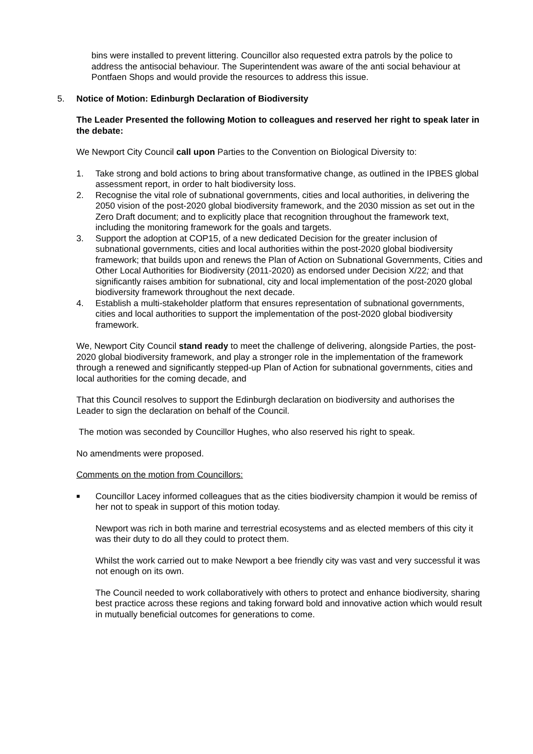bins were installed to prevent littering. Councillor also requested extra patrols by the police to address the antisocial behaviour. The Superintendent was aware of the anti social behaviour at Pontfaen Shops and would provide the resources to address this issue.
5. Notice of Motion: Edinburgh Declaration of Biodiversity
The Leader Presented the following Motion to colleagues and reserved her right to speak later in the debate:
We Newport City Council call upon Parties to the Convention on Biological Diversity to:
1. Take strong and bold actions to bring about transformative change, as outlined in the IPBES global assessment report, in order to halt biodiversity loss.
2. Recognise the vital role of subnational governments, cities and local authorities, in delivering the 2050 vision of the post-2020 global biodiversity framework, and the 2030 mission as set out in the Zero Draft document; and to explicitly place that recognition throughout the framework text, including the monitoring framework for the goals and targets.
3. Support the adoption at COP15, of a new dedicated Decision for the greater inclusion of subnational governments, cities and local authorities within the post-2020 global biodiversity framework; that builds upon and renews the Plan of Action on Subnational Governments, Cities and Other Local Authorities for Biodiversity (2011-2020) as endorsed under Decision X/22; and that significantly raises ambition for subnational, city and local implementation of the post-2020 global biodiversity framework throughout the next decade.
4. Establish a multi-stakeholder platform that ensures representation of subnational governments, cities and local authorities to support the implementation of the post-2020 global biodiversity framework.
We, Newport City Council stand ready to meet the challenge of delivering, alongside Parties, the post-2020 global biodiversity framework, and play a stronger role in the implementation of the framework through a renewed and significantly stepped-up Plan of Action for subnational governments, cities and local authorities for the coming decade, and
That this Council resolves to support the Edinburgh declaration on biodiversity and authorises the Leader to sign the declaration on behalf of the Council.
The motion was seconded by Councillor Hughes, who also reserved his right to speak.
No amendments were proposed.
Comments on the motion from Councillors:
■ Councillor Lacey informed colleagues that as the cities biodiversity champion it would be remiss of her not to speak in support of this motion today.
Newport was rich in both marine and terrestrial ecosystems and as elected members of this city it was their duty to do all they could to protect them.
Whilst the work carried out to make Newport a bee friendly city was vast and very successful it was not enough on its own.
The Council needed to work collaboratively with others to protect and enhance biodiversity, sharing best practice across these regions and taking forward bold and innovative action which would result in mutually beneficial outcomes for generations to come.